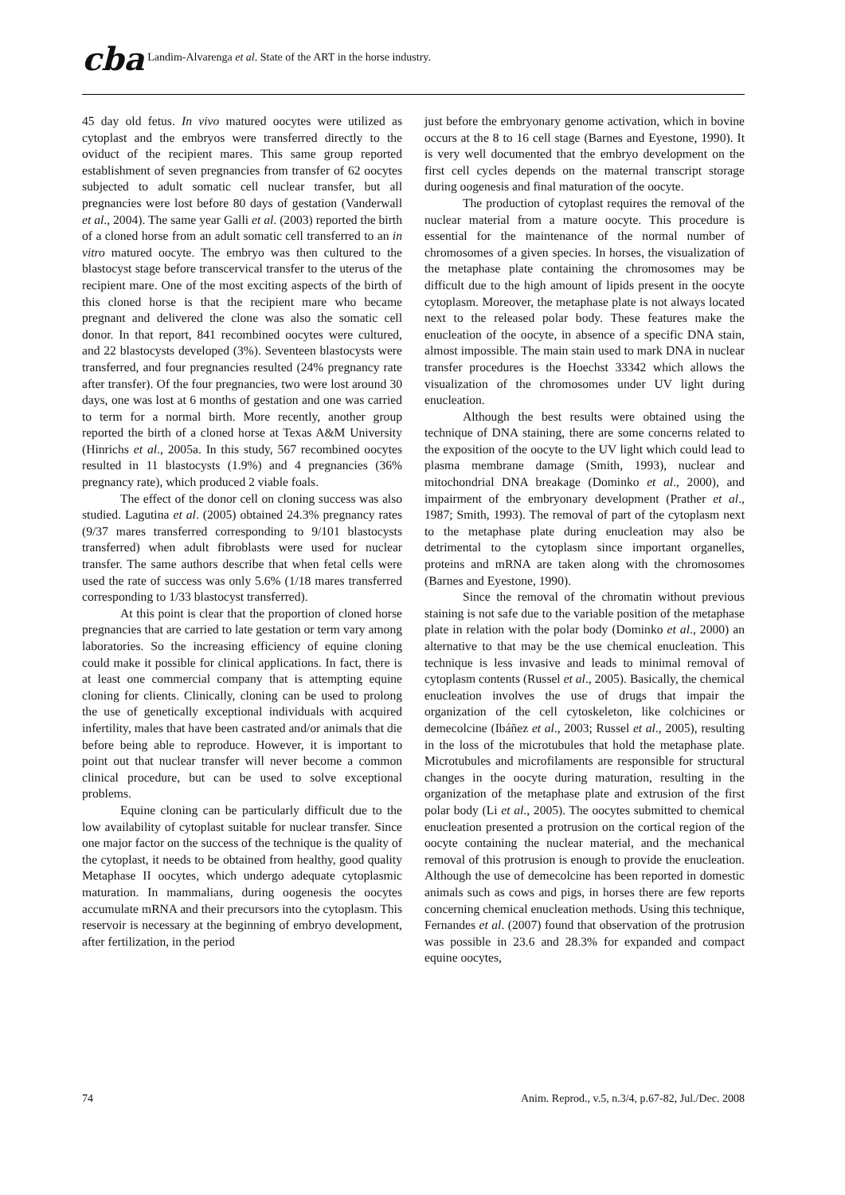cba Landim-Alvarenga et al. State of the ART in the horse industry.
45 day old fetus. In vivo matured oocytes were utilized as cytoplast and the embryos were transferred directly to the oviduct of the recipient mares. This same group reported establishment of seven pregnancies from transfer of 62 oocytes subjected to adult somatic cell nuclear transfer, but all pregnancies were lost before 80 days of gestation (Vanderwall et al., 2004). The same year Galli et al. (2003) reported the birth of a cloned horse from an adult somatic cell transferred to an in vitro matured oocyte. The embryo was then cultured to the blastocyst stage before transcervical transfer to the uterus of the recipient mare. One of the most exciting aspects of the birth of this cloned horse is that the recipient mare who became pregnant and delivered the clone was also the somatic cell donor. In that report, 841 recombined oocytes were cultured, and 22 blastocysts developed (3%). Seventeen blastocysts were transferred, and four pregnancies resulted (24% pregnancy rate after transfer). Of the four pregnancies, two were lost around 30 days, one was lost at 6 months of gestation and one was carried to term for a normal birth. More recently, another group reported the birth of a cloned horse at Texas A&M University (Hinrichs et al., 2005a. In this study, 567 recombined oocytes resulted in 11 blastocysts (1.9%) and 4 pregnancies (36% pregnancy rate), which produced 2 viable foals.
The effect of the donor cell on cloning success was also studied. Lagutina et al. (2005) obtained 24.3% pregnancy rates (9/37 mares transferred corresponding to 9/101 blastocysts transferred) when adult fibroblasts were used for nuclear transfer. The same authors describe that when fetal cells were used the rate of success was only 5.6% (1/18 mares transferred corresponding to 1/33 blastocyst transferred).
At this point is clear that the proportion of cloned horse pregnancies that are carried to late gestation or term vary among laboratories. So the increasing efficiency of equine cloning could make it possible for clinical applications. In fact, there is at least one commercial company that is attempting equine cloning for clients. Clinically, cloning can be used to prolong the use of genetically exceptional individuals with acquired infertility, males that have been castrated and/or animals that die before being able to reproduce. However, it is important to point out that nuclear transfer will never become a common clinical procedure, but can be used to solve exceptional problems.
Equine cloning can be particularly difficult due to the low availability of cytoplast suitable for nuclear transfer. Since one major factor on the success of the technique is the quality of the cytoplast, it needs to be obtained from healthy, good quality Metaphase II oocytes, which undergo adequate cytoplasmic maturation. In mammalians, during oogenesis the oocytes accumulate mRNA and their precursors into the cytoplasm. This reservoir is necessary at the beginning of embryo development, after fertilization, in the period
just before the embryonary genome activation, which in bovine occurs at the 8 to 16 cell stage (Barnes and Eyestone, 1990). It is very well documented that the embryo development on the first cell cycles depends on the maternal transcript storage during oogenesis and final maturation of the oocyte.
The production of cytoplast requires the removal of the nuclear material from a mature oocyte. This procedure is essential for the maintenance of the normal number of chromosomes of a given species. In horses, the visualization of the metaphase plate containing the chromosomes may be difficult due to the high amount of lipids present in the oocyte cytoplasm. Moreover, the metaphase plate is not always located next to the released polar body. These features make the enucleation of the oocyte, in absence of a specific DNA stain, almost impossible. The main stain used to mark DNA in nuclear transfer procedures is the Hoechst 33342 which allows the visualization of the chromosomes under UV light during enucleation.
Although the best results were obtained using the technique of DNA staining, there are some concerns related to the exposition of the oocyte to the UV light which could lead to plasma membrane damage (Smith, 1993), nuclear and mitochondrial DNA breakage (Dominko et al., 2000), and impairment of the embryonary development (Prather et al., 1987; Smith, 1993). The removal of part of the cytoplasm next to the metaphase plate during enucleation may also be detrimental to the cytoplasm since important organelles, proteins and mRNA are taken along with the chromosomes (Barnes and Eyestone, 1990).
Since the removal of the chromatin without previous staining is not safe due to the variable position of the metaphase plate in relation with the polar body (Dominko et al., 2000) an alternative to that may be the use chemical enucleation. This technique is less invasive and leads to minimal removal of cytoplasm contents (Russel et al., 2005). Basically, the chemical enucleation involves the use of drugs that impair the organization of the cell cytoskeleton, like colchicines or demecolcine (Ibáñez et al., 2003; Russel et al., 2005), resulting in the loss of the microtubules that hold the metaphase plate. Microtubules and microfilaments are responsible for structural changes in the oocyte during maturation, resulting in the organization of the metaphase plate and extrusion of the first polar body (Li et al., 2005). The oocytes submitted to chemical enucleation presented a protrusion on the cortical region of the oocyte containing the nuclear material, and the mechanical removal of this protrusion is enough to provide the enucleation. Although the use of demecolcine has been reported in domestic animals such as cows and pigs, in horses there are few reports concerning chemical enucleation methods. Using this technique, Fernandes et al. (2007) found that observation of the protrusion was possible in 23.6 and 28.3% for expanded and compact equine oocytes,
74 Anim. Reprod., v.5, n.3/4, p.67-82, Jul./Dec. 2008